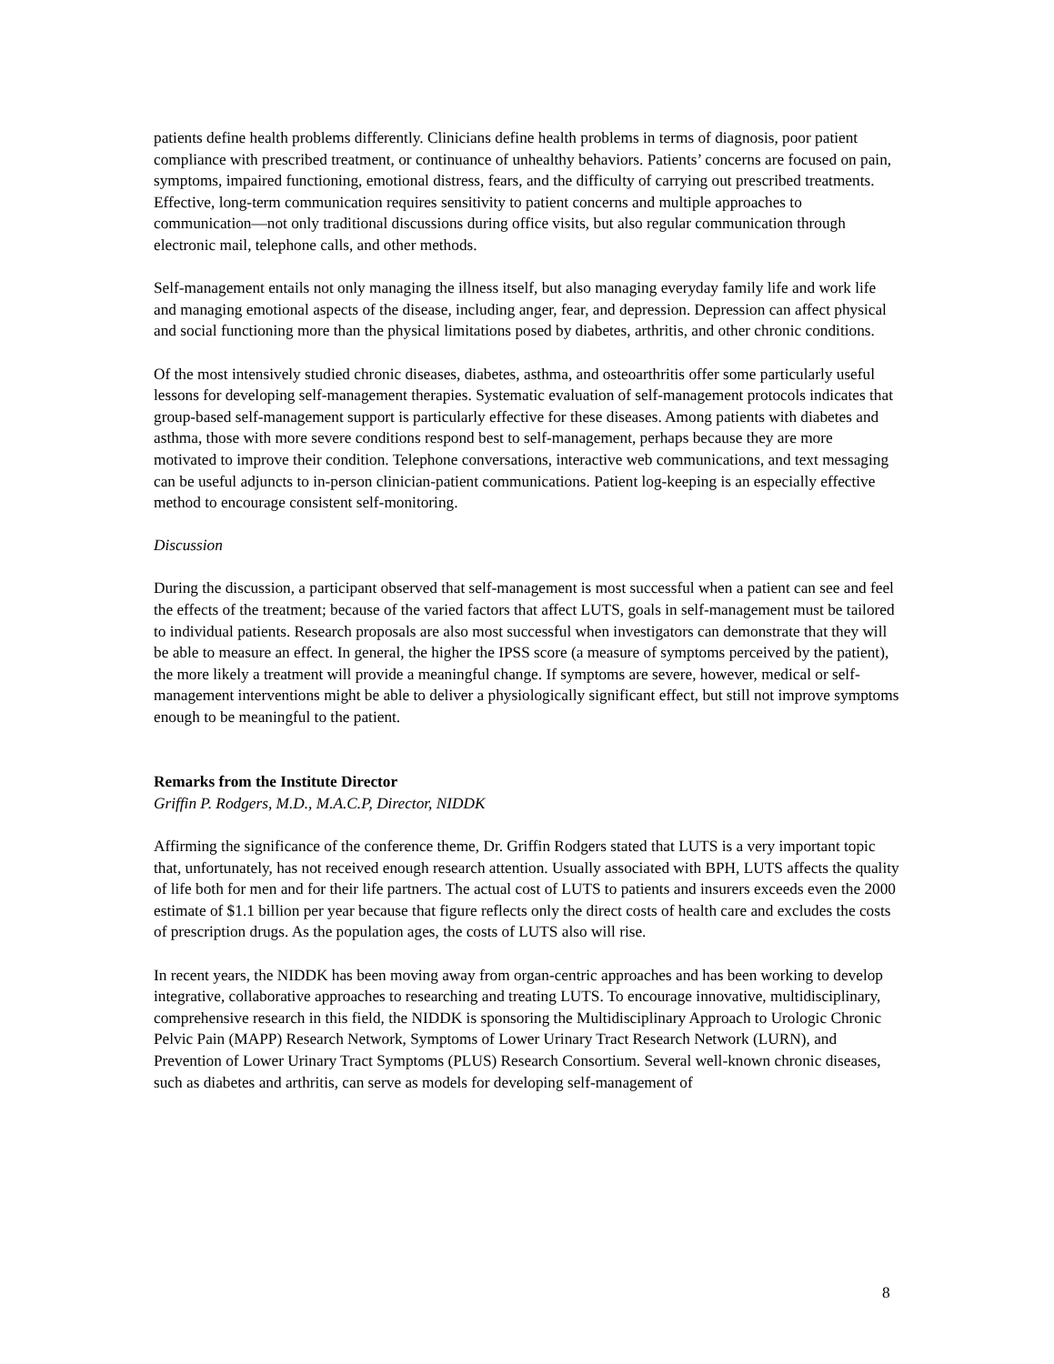patients define health problems differently. Clinicians define health problems in terms of diagnosis, poor patient compliance with prescribed treatment, or continuance of unhealthy behaviors. Patients’ concerns are focused on pain, symptoms, impaired functioning, emotional distress, fears, and the difficulty of carrying out prescribed treatments. Effective, long-term communication requires sensitivity to patient concerns and multiple approaches to communication—not only traditional discussions during office visits, but also regular communication through electronic mail, telephone calls, and other methods.
Self-management entails not only managing the illness itself, but also managing everyday family life and work life and managing emotional aspects of the disease, including anger, fear, and depression. Depression can affect physical and social functioning more than the physical limitations posed by diabetes, arthritis, and other chronic conditions.
Of the most intensively studied chronic diseases, diabetes, asthma, and osteoarthritis offer some particularly useful lessons for developing self-management therapies. Systematic evaluation of self-management protocols indicates that group-based self-management support is particularly effective for these diseases. Among patients with diabetes and asthma, those with more severe conditions respond best to self-management, perhaps because they are more motivated to improve their condition. Telephone conversations, interactive web communications, and text messaging can be useful adjuncts to in-person clinician-patient communications. Patient log-keeping is an especially effective method to encourage consistent self-monitoring.
Discussion
During the discussion, a participant observed that self-management is most successful when a patient can see and feel the effects of the treatment; because of the varied factors that affect LUTS, goals in self-management must be tailored to individual patients. Research proposals are also most successful when investigators can demonstrate that they will be able to measure an effect. In general, the higher the IPSS score (a measure of symptoms perceived by the patient), the more likely a treatment will provide a meaningful change. If symptoms are severe, however, medical or self-management interventions might be able to deliver a physiologically significant effect, but still not improve symptoms enough to be meaningful to the patient.
Remarks from the Institute Director
Griffin P. Rodgers, M.D., M.A.C.P, Director, NIDDK
Affirming the significance of the conference theme, Dr. Griffin Rodgers stated that LUTS is a very important topic that, unfortunately, has not received enough research attention. Usually associated with BPH, LUTS affects the quality of life both for men and for their life partners. The actual cost of LUTS to patients and insurers exceeds even the 2000 estimate of $1.1 billion per year because that figure reflects only the direct costs of health care and excludes the costs of prescription drugs. As the population ages, the costs of LUTS also will rise.
In recent years, the NIDDK has been moving away from organ-centric approaches and has been working to develop integrative, collaborative approaches to researching and treating LUTS. To encourage innovative, multidisciplinary, comprehensive research in this field, the NIDDK is sponsoring the Multidisciplinary Approach to Urologic Chronic Pelvic Pain (MAPP) Research Network, Symptoms of Lower Urinary Tract Research Network (LURN), and Prevention of Lower Urinary Tract Symptoms (PLUS) Research Consortium. Several well-known chronic diseases, such as diabetes and arthritis, can serve as models for developing self-management of
8